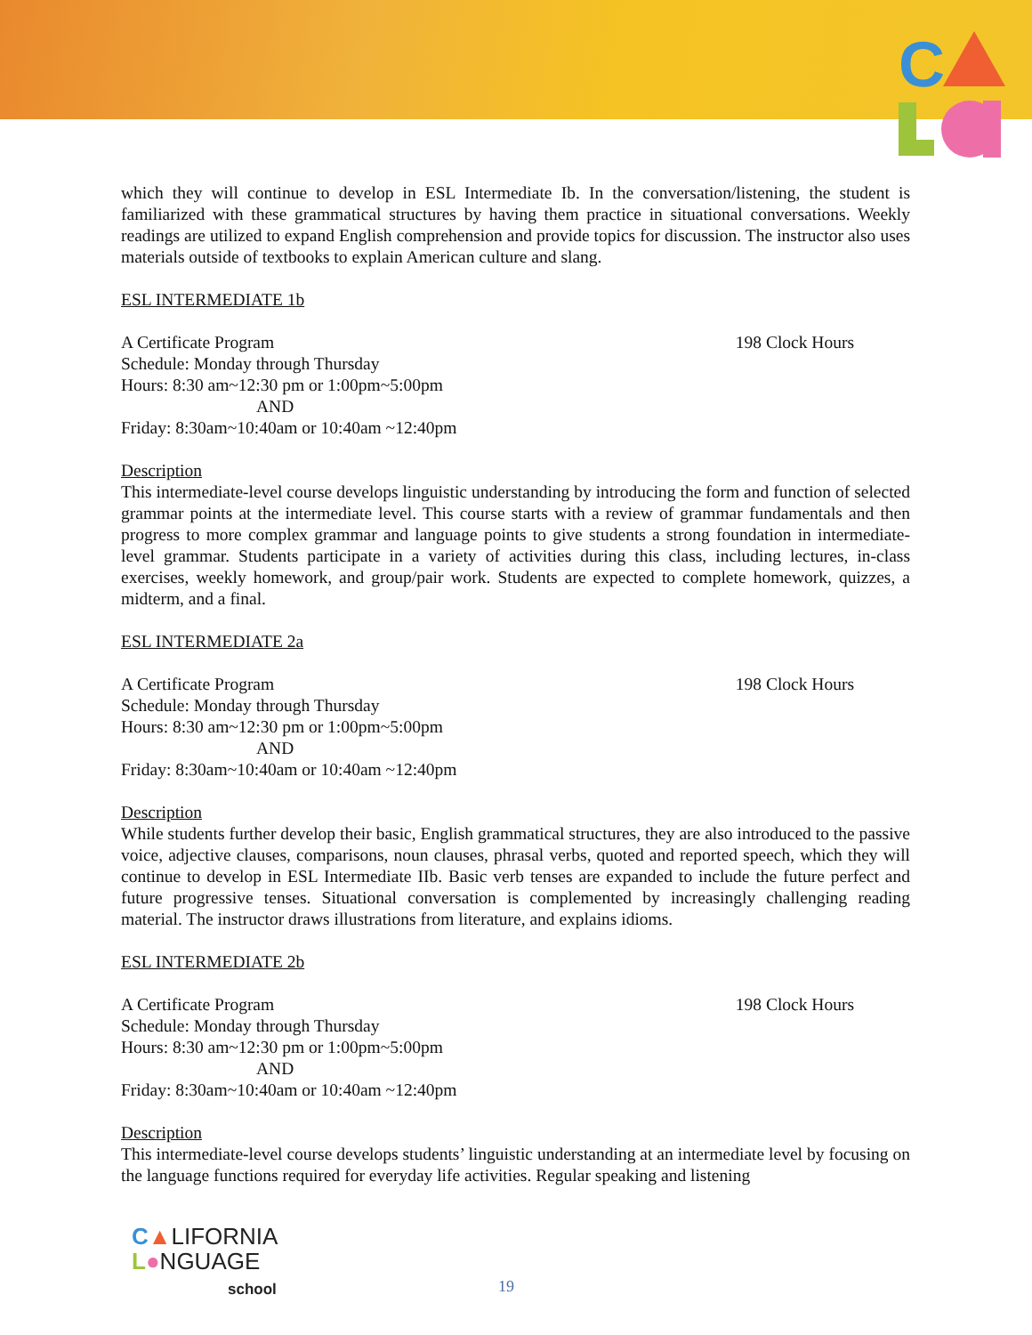C
which they will continue to develop in ESL Intermediate Ib. In the conversation/listening, the student is familiarized with these grammatical structures by having them practice in situational conversations. Weekly readings are utilized to expand English comprehension and provide topics for discussion. The instructor also uses materials outside of textbooks to explain American culture and slang.
ESL INTERMEDIATE 1b
A Certificate Program 198 Clock Hours
Schedule: Monday through Thursday
Hours: 8:30 am~12:30 pm or 1:00pm~5:00pm
AND
Friday: 8:30am~10:40am or 10:40am ~12:40pm
Description
This intermediate-level course develops linguistic understanding by introducing the form and function of selected grammar points at the intermediate level. This course starts with a review of grammar fundamentals and then progress to more complex grammar and language points to give students a strong foundation in intermediate-level grammar. Students participate in a variety of activities during this class, including lectures, in-class exercises, weekly homework, and group/pair work. Students are expected to complete homework, quizzes, a midterm, and a final.
ESL INTERMEDIATE 2a
A Certificate Program 198 Clock Hours
Schedule: Monday through Thursday
Hours: 8:30 am~12:30 pm or 1:00pm~5:00pm
AND
Friday: 8:30am~10:40am or 10:40am ~12:40pm
Description
While students further develop their basic, English grammatical structures, they are also introduced to the passive voice, adjective clauses, comparisons, noun clauses, phrasal verbs, quoted and reported speech, which they will continue to develop in ESL Intermediate IIb. Basic verb tenses are expanded to include the future perfect and future progressive tenses. Situational conversation is complemented by increasingly challenging reading material. The instructor draws illustrations from literature, and explains idioms.
ESL INTERMEDIATE 2b
A Certificate Program 198 Clock Hours
Schedule: Monday through Thursday
Hours: 8:30 am~12:30 pm or 1:00pm~5:00pm
AND
Friday: 8:30am~10:40am or 10:40am ~12:40pm
Description
This intermediate-level course develops students’ linguistic understanding at an intermediate level by focusing on the language functions required for everyday life activities. Regular speaking and listening
C▲LIFORNIA
L●NGUAGE
school
19